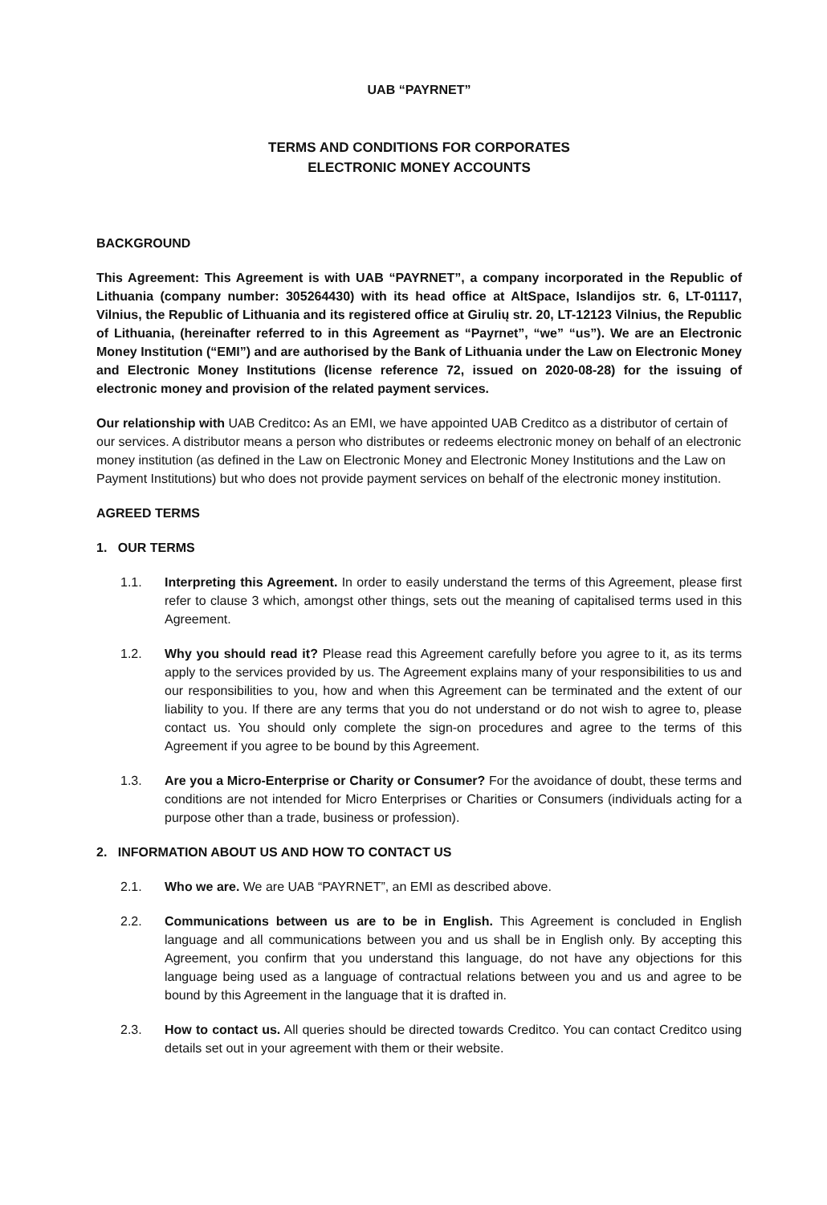UAB “PAYRNET”
TERMS AND CONDITIONS FOR CORPORATES
ELECTRONIC MONEY ACCOUNTS
BACKGROUND
This Agreement: This Agreement is with UAB “PAYRNET”, a company incorporated in the Republic of Lithuania (company number: 305264430) with its head office at AltSpace, Islandijos str. 6, LT-01117, Vilnius, the Republic of Lithuania and its registered office at Girulių str. 20, LT-12123 Vilnius, the Republic of Lithuania, (hereinafter referred to in this Agreement as “Payrnet”, “we” “us”). We are an Electronic Money Institution (“EMI”) and are authorised by the Bank of Lithuania under the Law on Electronic Money and Electronic Money Institutions (license reference 72, issued on 2020-08-28) for the issuing of electronic money and provision of the related payment services.
Our relationship with UAB Creditco: As an EMI, we have appointed UAB Creditco as a distributor of certain of our services. A distributor means a person who distributes or redeems electronic money on behalf of an electronic money institution (as defined in the Law on Electronic Money and Electronic Money Institutions and the Law on Payment Institutions) but who does not provide payment services on behalf of the electronic money institution.
AGREED TERMS
1. OUR TERMS
1.1. Interpreting this Agreement. In order to easily understand the terms of this Agreement, please first refer to clause 3 which, amongst other things, sets out the meaning of capitalised terms used in this Agreement.
1.2. Why you should read it? Please read this Agreement carefully before you agree to it, as its terms apply to the services provided by us. The Agreement explains many of your responsibilities to us and our responsibilities to you, how and when this Agreement can be terminated and the extent of our liability to you. If there are any terms that you do not understand or do not wish to agree to, please contact us. You should only complete the sign-on procedures and agree to the terms of this Agreement if you agree to be bound by this Agreement.
1.3. Are you a Micro-Enterprise or Charity or Consumer? For the avoidance of doubt, these terms and conditions are not intended for Micro Enterprises or Charities or Consumers (individuals acting for a purpose other than a trade, business or profession).
2. INFORMATION ABOUT US AND HOW TO CONTACT US
2.1. Who we are. We are UAB “PAYRNET”, an EMI as described above.
2.2. Communications between us are to be in English. This Agreement is concluded in English language and all communications between you and us shall be in English only. By accepting this Agreement, you confirm that you understand this language, do not have any objections for this language being used as a language of contractual relations between you and us and agree to be bound by this Agreement in the language that it is drafted in.
2.3. How to contact us. All queries should be directed towards Creditco. You can contact Creditco using details set out in your agreement with them or their website.